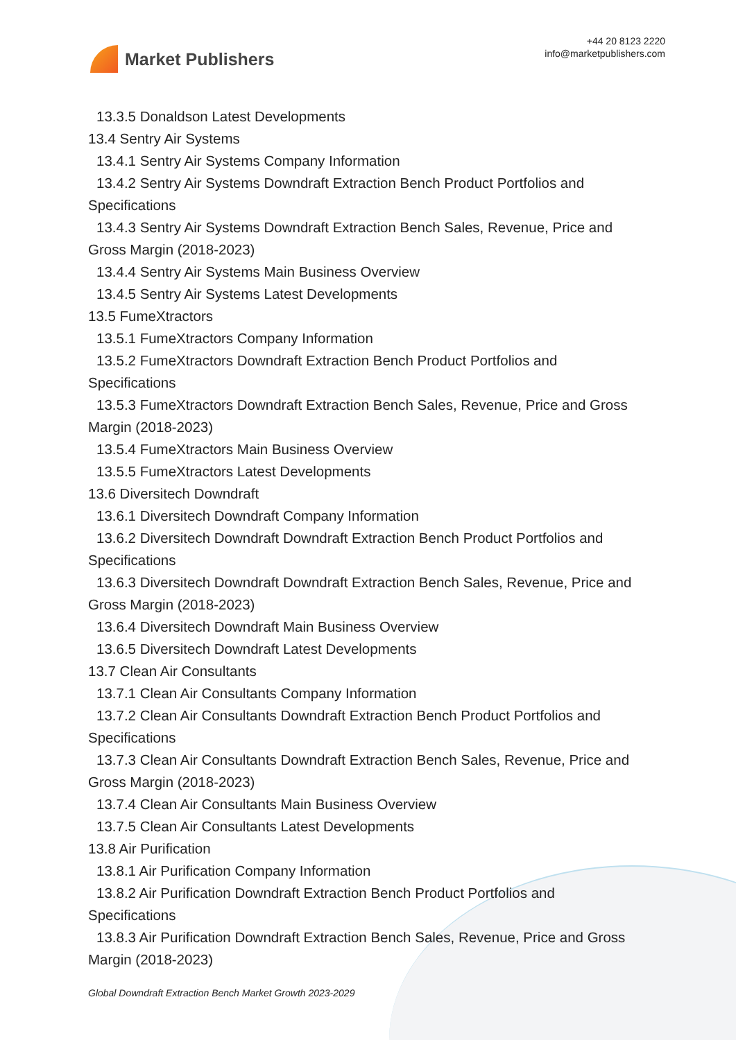Market Publishers
+44 20 8123 2220
info@marketpublishers.com
13.3.5 Donaldson Latest Developments
13.4 Sentry Air Systems
13.4.1 Sentry Air Systems Company Information
13.4.2 Sentry Air Systems Downdraft Extraction Bench Product Portfolios and
Specifications
13.4.3 Sentry Air Systems Downdraft Extraction Bench Sales, Revenue, Price and
Gross Margin (2018-2023)
13.4.4 Sentry Air Systems Main Business Overview
13.4.5 Sentry Air Systems Latest Developments
13.5 FumeXtractors
13.5.1 FumeXtractors Company Information
13.5.2 FumeXtractors Downdraft Extraction Bench Product Portfolios and
Specifications
13.5.3 FumeXtractors Downdraft Extraction Bench Sales, Revenue, Price and Gross
Margin (2018-2023)
13.5.4 FumeXtractors Main Business Overview
13.5.5 FumeXtractors Latest Developments
13.6 Diversitech Downdraft
13.6.1 Diversitech Downdraft Company Information
13.6.2 Diversitech Downdraft Downdraft Extraction Bench Product Portfolios and
Specifications
13.6.3 Diversitech Downdraft Downdraft Extraction Bench Sales, Revenue, Price and
Gross Margin (2018-2023)
13.6.4 Diversitech Downdraft Main Business Overview
13.6.5 Diversitech Downdraft Latest Developments
13.7 Clean Air Consultants
13.7.1 Clean Air Consultants Company Information
13.7.2 Clean Air Consultants Downdraft Extraction Bench Product Portfolios and
Specifications
13.7.3 Clean Air Consultants Downdraft Extraction Bench Sales, Revenue, Price and
Gross Margin (2018-2023)
13.7.4 Clean Air Consultants Main Business Overview
13.7.5 Clean Air Consultants Latest Developments
13.8 Air Purification
13.8.1 Air Purification Company Information
13.8.2 Air Purification Downdraft Extraction Bench Product Portfolios and
Specifications
13.8.3 Air Purification Downdraft Extraction Bench Sales, Revenue, Price and Gross
Margin (2018-2023)
Global Downdraft Extraction Bench Market Growth 2023-2029